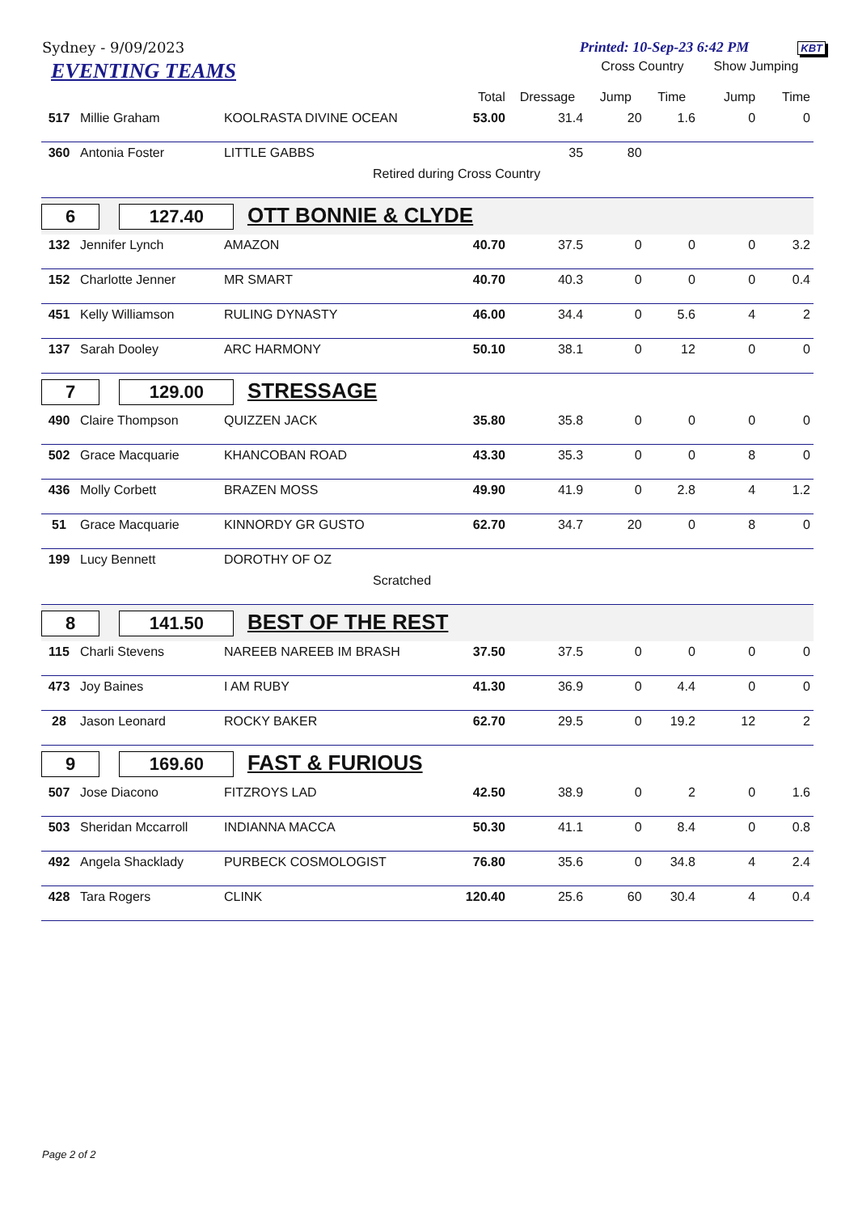Sydney - 9/09/2023 Printed: 10-Sep-23 6:42 PM KBT
| EVENTING TEAMS | | | | | Cross Country | | Show Jumping | |
| --- | --- | --- | --- | --- | --- | --- | --- | --- |
| | | | Total | Dressage | Jump | Time | Jump | Time |
| 517 | Millie Graham | KOOLRASTA DIVINE OCEAN | 53.00 | 31.4 | 20 | 1.6 | 0 | 0 |
| 360 | Antonia Foster | LITTLE GABBS | | 35 | 80 | | | |
| Retired during Cross Country | | | | | | | | |
| 6 127.40 OTT BONNIE & CLYDE | | | | | | | | |
| 132 | Jennifer Lynch | AMAZON | 40.70 | 37.5 | 0 | 0 | 0 | 3.2 |
| 152 | Charlotte Jenner | MR SMART | 40.70 | 40.3 | 0 | 0 | 0 | 0.4 |
| 451 | Kelly Williamson | RULING DYNASTY | 46.00 | 34.4 | 0 | 5.6 | 4 | 2 |
| 137 | Sarah Dooley | ARC HARMONY | 50.10 | 38.1 | 0 | 12 | 0 | 0 |
| 7 129.00 STRESSAGE | | | | | | | | |
| 490 | Claire Thompson | QUIZZEN JACK | 35.80 | 35.8 | 0 | 0 | 0 | 0 |
| 502 | Grace Macquarie | KHANCOBAN ROAD | 43.30 | 35.3 | 0 | 0 | 8 | 0 |
| 436 | Molly Corbett | BRAZEN MOSS | 49.90 | 41.9 | 0 | 2.8 | 4 | 1.2 |
| 51 | Grace Macquarie | KINNORDY GR GUSTO | 62.70 | 34.7 | 20 | 0 | 8 | 0 |
| 199 | Lucy Bennett | DOROTHY OF OZ | | | | | | |
| Scratched | | | | | | | | |
| 8 141.50 BEST OF THE REST | | | | | | | | |
| 115 | Charli Stevens | NAREEB NAREEB IM BRASH | 37.50 | 37.5 | 0 | 0 | 0 | 0 |
| 473 | Joy Baines | I AM RUBY | 41.30 | 36.9 | 0 | 4.4 | 0 | 0 |
| 28 | Jason Leonard | ROCKY BAKER | 62.70 | 29.5 | 0 | 19.2 | 12 | 2 |
| 9 169.60 FAST & FURIOUS | | | | | | | | |
| 507 | Jose Diacono | FITZROYS LAD | 42.50 | 38.9 | 0 | 2 | 0 | 1.6 |
| 503 | Sheridan Mccarroll | INDIANNA MACCA | 50.30 | 41.1 | 0 | 8.4 | 0 | 0.8 |
| 492 | Angela Shacklady | PURBECK COSMOLOGIST | 76.80 | 35.6 | 0 | 34.8 | 4 | 2.4 |
| 428 | Tara Rogers | CLINK | 120.40 | 25.6 | 60 | 30.4 | 4 | 0.4 |
Page 2 of 2